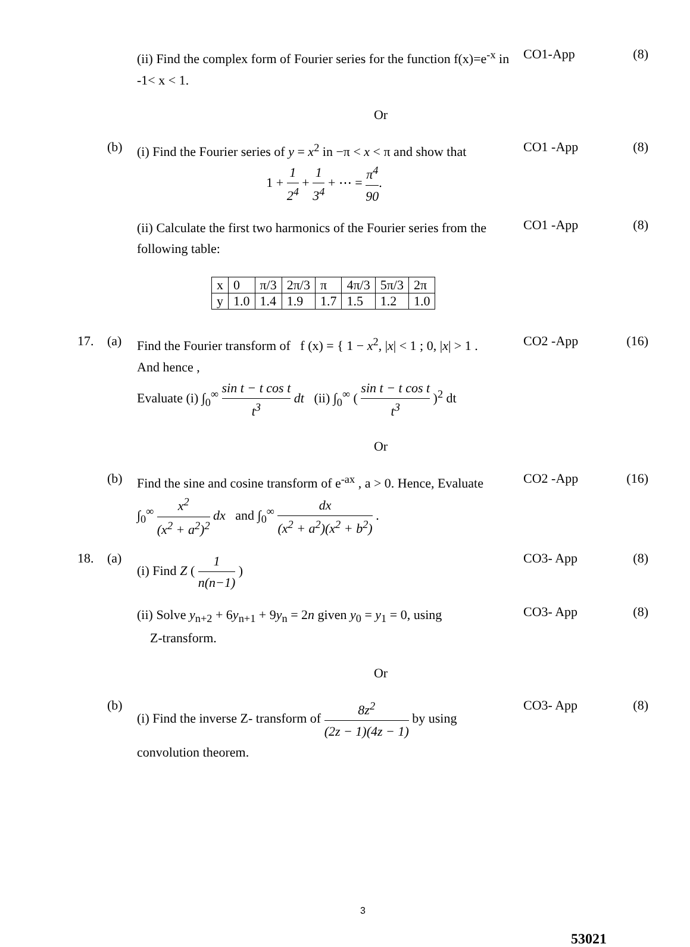(ii) Find the complex form of Fourier series for the function f(x)=e<sup>-x</sup> in -1< x < 1.
CO1-App (8)
Or
(b)
(i) Find the Fourier series of y = x<sup>2</sup> in −π < x < π and show that
1 + 1 2<sup>4</sup> + 1 3<sup>4</sup> + ⋯ = π<sup>4</sup> 90.
CO1 -App (8)
(ii) Calculate the first two harmonics of the Fourier series from the following table:
CO1 -App (8)
| x | 0 | π/3 | 2π/3 | π | 4π/3 | 5π/3 | 2π |
| y | 1.0 | 1.4 | 1.9 | 1.7 | 1.5 | 1.2 | 1.0 |
17. (a)
Find the Fourier transform of f (x) = { 1 − x<sup>2</sup>, |x| < 1 ; 0, |x| > 1 .
And hence ,
Evaluate (i) ∫<sub>0</sub><sup>∞</sup> sin t − t cos t t<sup>3</sup> dt (ii) ∫<sub>0</sub><sup>∞</sup> ( sin t − t cos t t<sup>3</sup> )<sup>2</sup> dt
CO2 -App (16)
Or
(b)
Find the sine and cosine transform of e<sup>-ax</sup> , a > 0. Hence, Evaluate
∫<sub>0</sub><sup>∞</sup> x<sup>2</sup> (x<sup>2</sup> + a<sup>2</sup>)<sup>2</sup> dx and ∫<sub>0</sub><sup>∞</sup> dx (x<sup>2</sup> + a<sup>2</sup>)(x<sup>2</sup> + b<sup>2</sup>) .
CO2 -App (16)
18. (a)
(i) Find Z ( 1 n(n−1) )
CO3- App (8)
(ii) Solve y<sub>n+2</sub> + 6y<sub>n+1</sub> + 9y<sub>n</sub> = 2n given y<sub>0</sub> = y<sub>1</sub> = 0, using
Z-transform.
CO3- App (8)
Or
(b)
(i) Find the inverse Z- transform of 8z<sup>2</sup> (2z − 1)(4z − 1) by using convolution theorem.
CO3- App (8)
3
53021